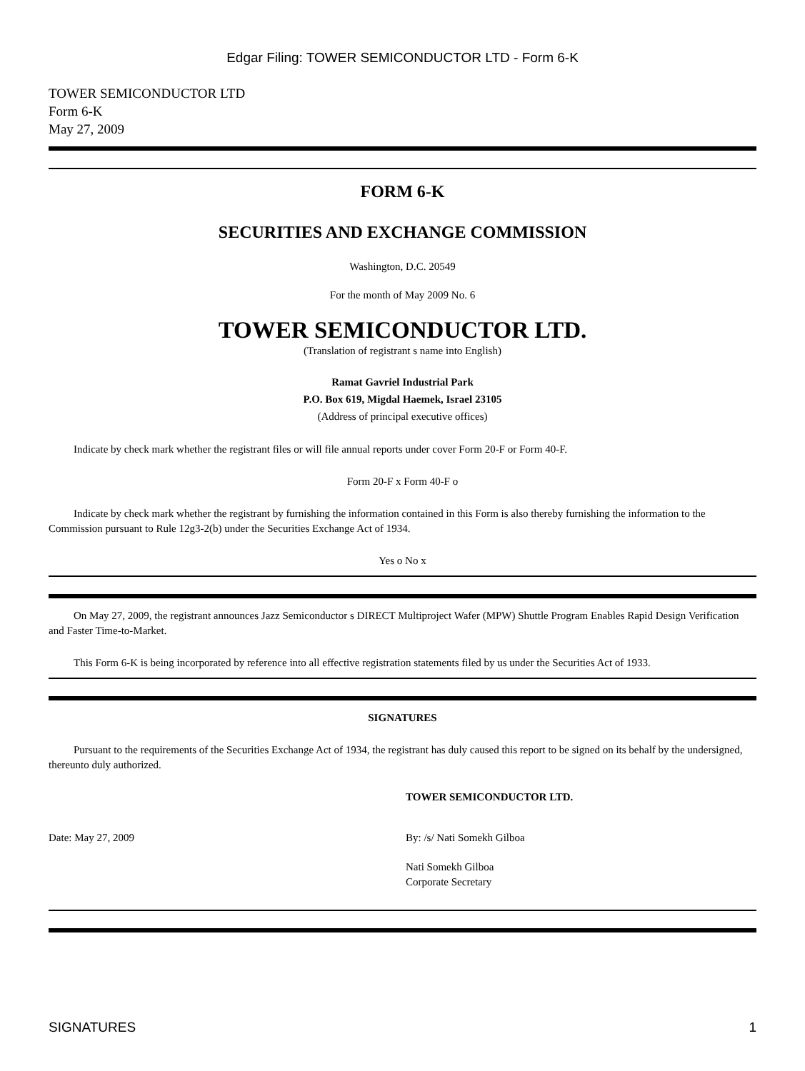Edgar Filing: TOWER SEMICONDUCTOR LTD - Form 6-K
TOWER SEMICONDUCTOR LTD
Form 6-K
May 27, 2009
FORM 6-K
SECURITIES AND EXCHANGE COMMISSION
Washington, D.C. 20549
For the month of May 2009 No. 6
TOWER SEMICONDUCTOR LTD.
(Translation of registrant s name into English)
Ramat Gavriel Industrial Park
P.O. Box 619, Migdal Haemek, Israel 23105
(Address of principal executive offices)
Indicate by check mark whether the registrant files or will file annual reports under cover Form 20-F or Form 40-F.
Form 20-F x Form 40-F o
Indicate by check mark whether the registrant by furnishing the information contained in this Form is also thereby furnishing the information to the Commission pursuant to Rule 12g3-2(b) under the Securities Exchange Act of 1934.
Yes o No x
On May 27, 2009, the registrant announces Jazz Semiconductor s DIRECT Multiproject Wafer (MPW) Shuttle Program Enables Rapid Design Verification and Faster Time-to-Market.
This Form 6-K is being incorporated by reference into all effective registration statements filed by us under the Securities Act of 1933.
SIGNATURES
Pursuant to the requirements of the Securities Exchange Act of 1934, the registrant has duly caused this report to be signed on its behalf by the undersigned, thereunto duly authorized.
TOWER SEMICONDUCTOR LTD.
Date: May 27, 2009 By: /s/ Nati Somekh Gilboa
Nati Somekh Gilboa
Corporate Secretary
SIGNATURES 1